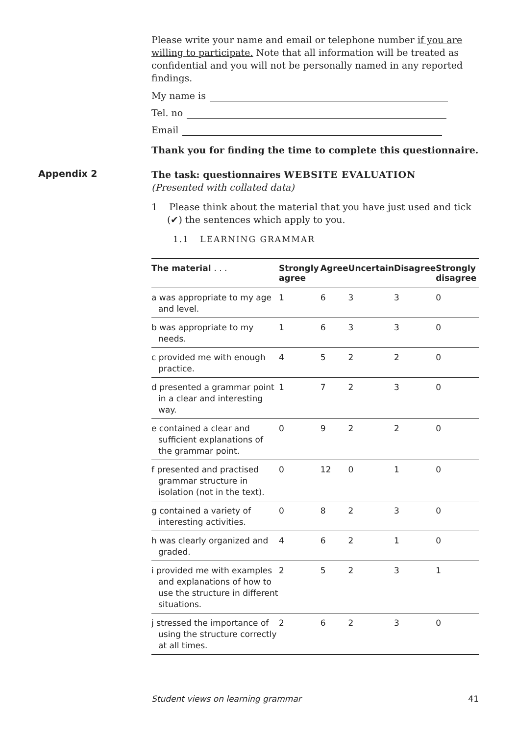Please write your name and email or telephone number if you are willing to participate. Note that all information will be treated as confidential and you will not be personally named in any reported findings.
My name is
Tel. no
Email
Thank you for finding the time to complete this questionnaire.
Appendix 2
The task: questionnaires WEBSITE EVALUATION
(Presented with collated data)
1 Please think about the material that you have just used and tick (✔) the sentences which apply to you.
1.1 LEARNING GRAMMAR
| The material . . . | Strongly agree | Agree | Uncertain | Disagree | Strongly disagree |
| --- | --- | --- | --- | --- | --- |
| a was appropriate to my age and level. | 1 | 6 | 3 | 3 | 0 |
| b was appropriate to my needs. | 1 | 6 | 3 | 3 | 0 |
| c provided me with enough practice. | 4 | 5 | 2 | 2 | 0 |
| d presented a grammar point in a clear and interesting way. | 1 | 7 | 2 | 3 | 0 |
| e contained a clear and sufficient explanations of the grammar point. | 0 | 9 | 2 | 2 | 0 |
| f presented and practised grammar structure in isolation (not in the text). | 0 | 12 | 0 | 1 | 0 |
| g contained a variety of interesting activities. | 0 | 8 | 2 | 3 | 0 |
| h was clearly organized and graded. | 4 | 6 | 2 | 1 | 0 |
| i provided me with examples and explanations of how to use the structure in different situations. | 2 | 5 | 2 | 3 | 1 |
| j stressed the importance of using the structure correctly at all times. | 2 | 6 | 2 | 3 | 0 |
Student views on learning grammar 41